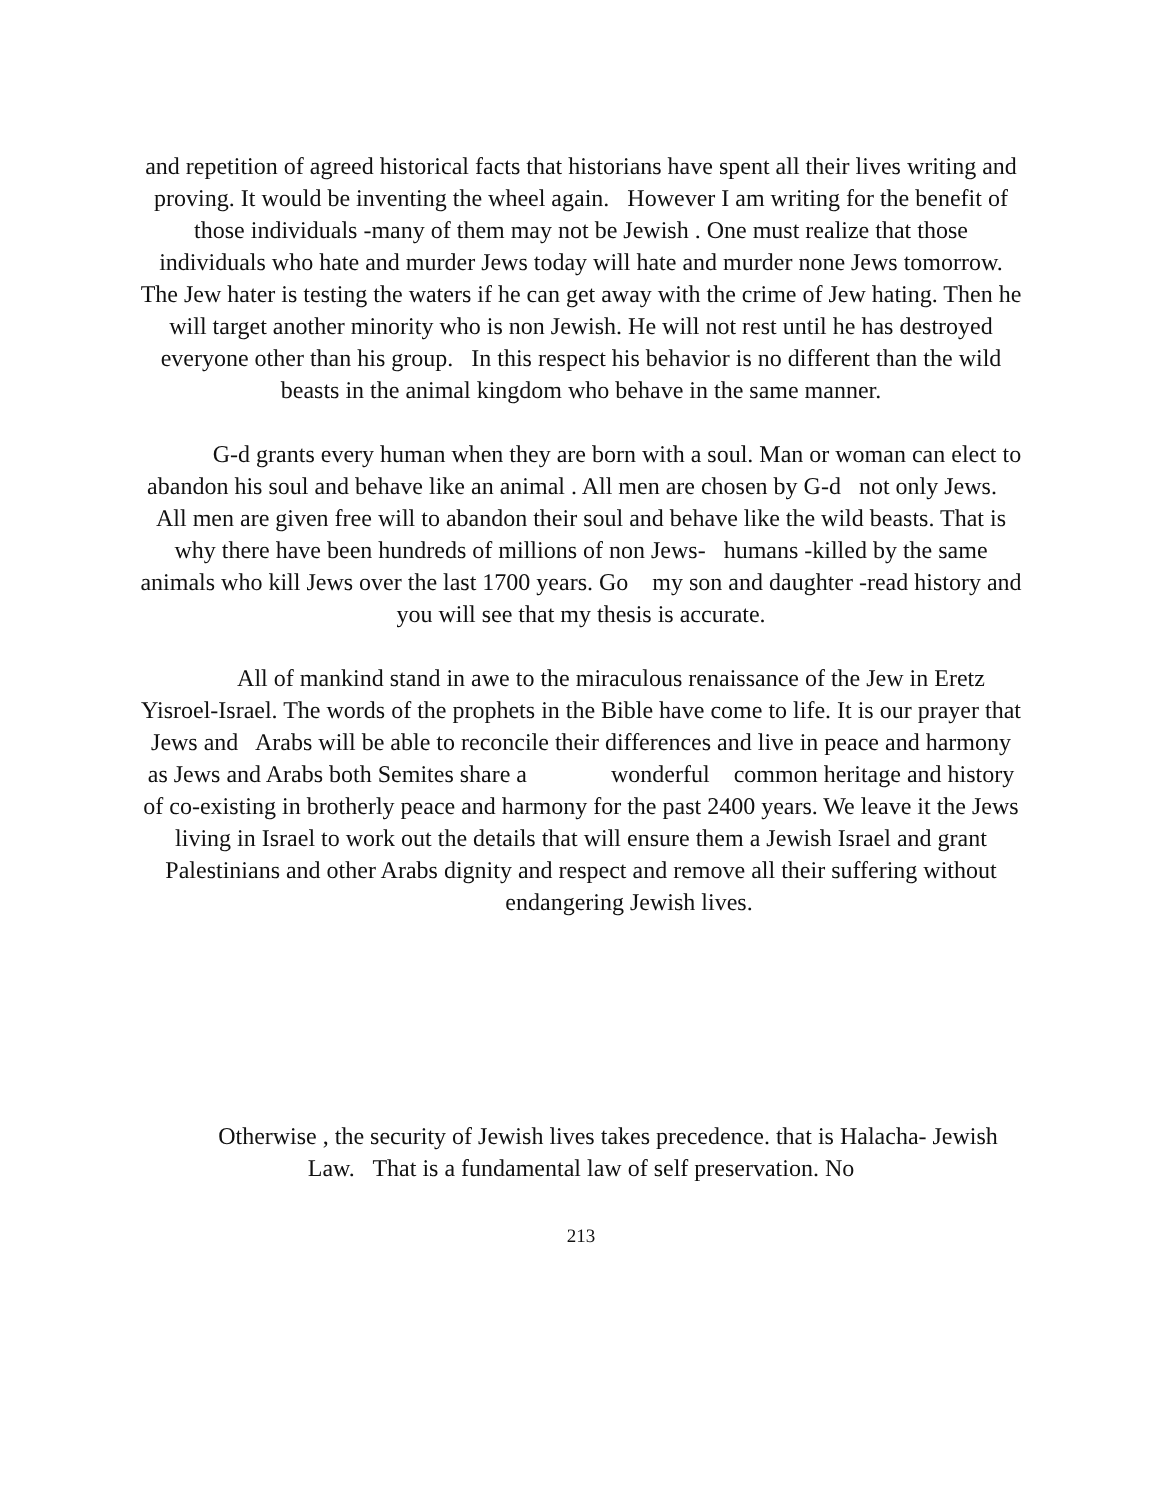and repetition of agreed historical facts that historians have spent all their lives writing and proving. It would be inventing the wheel again. However I am writing for the benefit of those individuals -many of them may not be Jewish . One must realize that those individuals who hate and murder Jews today will hate and murder none Jews tomorrow. The Jew hater is testing the waters if he can get away with the crime of Jew hating. Then he will target another minority who is non Jewish. He will not rest until he has destroyed everyone other than his group. In this respect his behavior is no different than the wild beasts in the animal kingdom who behave in the same manner.
G-d grants every human when they are born with a soul. Man or woman can elect to abandon his soul and behave like an animal . All men are chosen by G-d not only Jews. All men are given free will to abandon their soul and behave like the wild beasts. That is why there have been hundreds of millions of non Jews- humans -killed by the same animals who kill Jews over the last 1700 years. Go my son and daughter -read history and you will see that my thesis is accurate.
All of mankind stand in awe to the miraculous renaissance of the Jew in Eretz Yisroel-Israel. The words of the prophets in the Bible have come to life. It is our prayer that Jews and Arabs will be able to reconcile their differences and live in peace and harmony as Jews and Arabs both Semites share a wonderful common heritage and history of co-existing in brotherly peace and harmony for the past 2400 years. We leave it the Jews living in Israel to work out the details that will ensure them a Jewish Israel and grant Palestinians and other Arabs dignity and respect and remove all their suffering without endangering Jewish lives.
Otherwise , the security of Jewish lives takes precedence. that is Halacha- Jewish Law. That is a fundamental law of self preservation. No
213